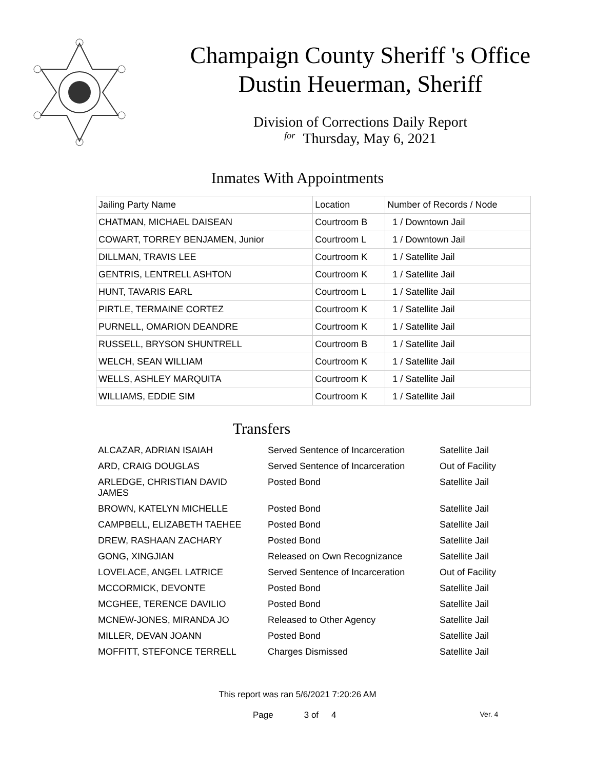Champaign County Sheriff 's Office
Dustin Heuerman, Sheriff
Division of Corrections Daily Report
for Thursday, May 6, 2021
Inmates With Appointments
| Jailing Party Name | Location | Number of Records / Node |
| --- | --- | --- |
| CHATMAN, MICHAEL DAISEAN | Courtroom B | 1 / Downtown Jail |
| COWART, TORREY BENJAMEN, Junior | Courtroom L | 1 / Downtown Jail |
| DILLMAN, TRAVIS LEE | Courtroom K | 1 / Satellite Jail |
| GENTRIS, LENTRELL ASHTON | Courtroom K | 1 / Satellite Jail |
| HUNT, TAVARIS EARL | Courtroom L | 1 / Satellite Jail |
| PIRTLE, TERMAINE CORTEZ | Courtroom K | 1 / Satellite Jail |
| PURNELL, OMARION DEANDRE | Courtroom K | 1 / Satellite Jail |
| RUSSELL, BRYSON SHUNTRELL | Courtroom B | 1 / Satellite Jail |
| WELCH, SEAN WILLIAM | Courtroom K | 1 / Satellite Jail |
| WELLS, ASHLEY MARQUITA | Courtroom K | 1 / Satellite Jail |
| WILLIAMS, EDDIE SIM | Courtroom K | 1 / Satellite Jail |
Transfers
| ALCAZAR, ADRIAN ISAIAH | Served Sentence of Incarceration | Satellite Jail |
| ARD, CRAIG DOUGLAS | Served Sentence of Incarceration | Out of Facility |
| ARLEDGE, CHRISTIAN DAVID JAMES | Posted Bond | Satellite Jail |
| BROWN, KATELYN MICHELLE | Posted Bond | Satellite Jail |
| CAMPBELL, ELIZABETH TAEHEE | Posted Bond | Satellite Jail |
| DREW, RASHAAN ZACHARY | Posted Bond | Satellite Jail |
| GONG, XINGJIAN | Released on Own Recognizance | Satellite Jail |
| LOVELACE, ANGEL LATRICE | Served Sentence of Incarceration | Out of Facility |
| MCCORMICK, DEVONTE | Posted Bond | Satellite Jail |
| MCGHEE, TERENCE DAVILIO | Posted Bond | Satellite Jail |
| MCNEW-JONES, MIRANDA JO | Released to Other Agency | Satellite Jail |
| MILLER, DEVAN JOANN | Posted Bond | Satellite Jail |
| MOFFITT, STEFONCE TERRELL | Charges Dismissed | Satellite Jail |
This report was ran 5/6/2021 7:20:26 AM
Page 3 of 4 Ver. 4